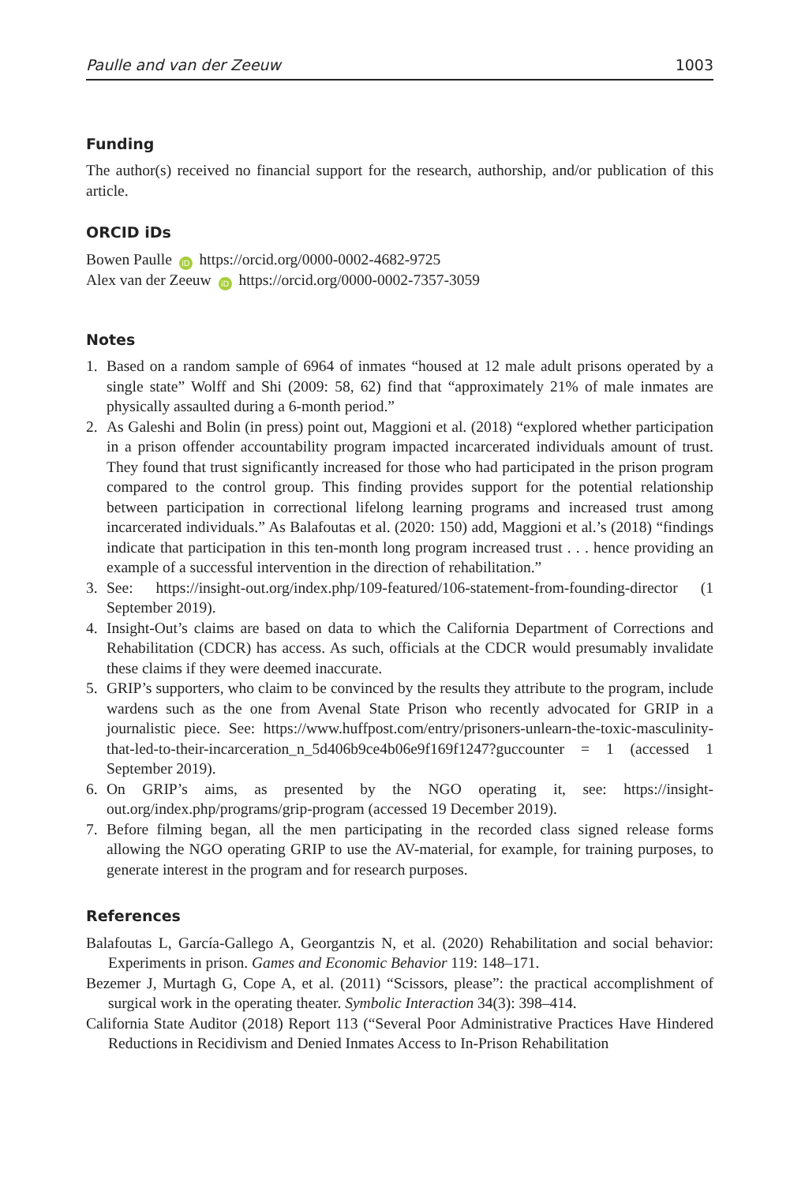Paulle and van der Zeeuw 1003
Funding
The author(s) received no financial support for the research, authorship, and/or publication of this article.
ORCID iDs
Bowen Paulle iD https://orcid.org/0000-0002-4682-9725
Alex van der Zeeuw iD https://orcid.org/0000-0002-7357-3059
Notes
1. Based on a random sample of 6964 of inmates “housed at 12 male adult prisons operated by a single state” Wolff and Shi (2009: 58, 62) find that “approximately 21% of male inmates are physically assaulted during a 6-month period.”
2. As Galeshi and Bolin (in press) point out, Maggioni et al. (2018) “explored whether participation in a prison offender accountability program impacted incarcerated individuals amount of trust. They found that trust significantly increased for those who had participated in the prison program compared to the control group. This finding provides support for the potential relationship between participation in correctional lifelong learning programs and increased trust among incarcerated individuals.” As Balafoutas et al. (2020: 150) add, Maggioni et al.’s (2018) “findings indicate that participation in this ten-month long program increased trust . . . hence providing an example of a successful intervention in the direction of rehabilitation.”
3. See: https://insight-out.org/index.php/109-featured/106-statement-from-founding-director (1 September 2019).
4. Insight-Out’s claims are based on data to which the California Department of Corrections and Rehabilitation (CDCR) has access. As such, officials at the CDCR would presumably invalidate these claims if they were deemed inaccurate.
5. GRIP’s supporters, who claim to be convinced by the results they attribute to the program, include wardens such as the one from Avenal State Prison who recently advocated for GRIP in a journalistic piece. See: https://www.huffpost.com/entry/prisoners-unlearn-the-toxic-masculinity-that-led-to-their-incarceration_n_5d406b9ce4b06e9f169f1247?guccounter = 1 (accessed 1 September 2019).
6. On GRIP’s aims, as presented by the NGO operating it, see: https://insight-out.org/index.php/programs/grip-program (accessed 19 December 2019).
7. Before filming began, all the men participating in the recorded class signed release forms allowing the NGO operating GRIP to use the AV-material, for example, for training purposes, to generate interest in the program and for research purposes.
References
Balafoutas L, García-Gallego A, Georgantzis N, et al. (2020) Rehabilitation and social behavior: Experiments in prison. Games and Economic Behavior 119: 148–171.
Bezemer J, Murtagh G, Cope A, et al. (2011) “Scissors, please”: the practical accomplishment of surgical work in the operating theater. Symbolic Interaction 34(3): 398–414.
California State Auditor (2018) Report 113 (“Several Poor Administrative Practices Have Hindered Reductions in Recidivism and Denied Inmates Access to In-Prison Rehabilitation